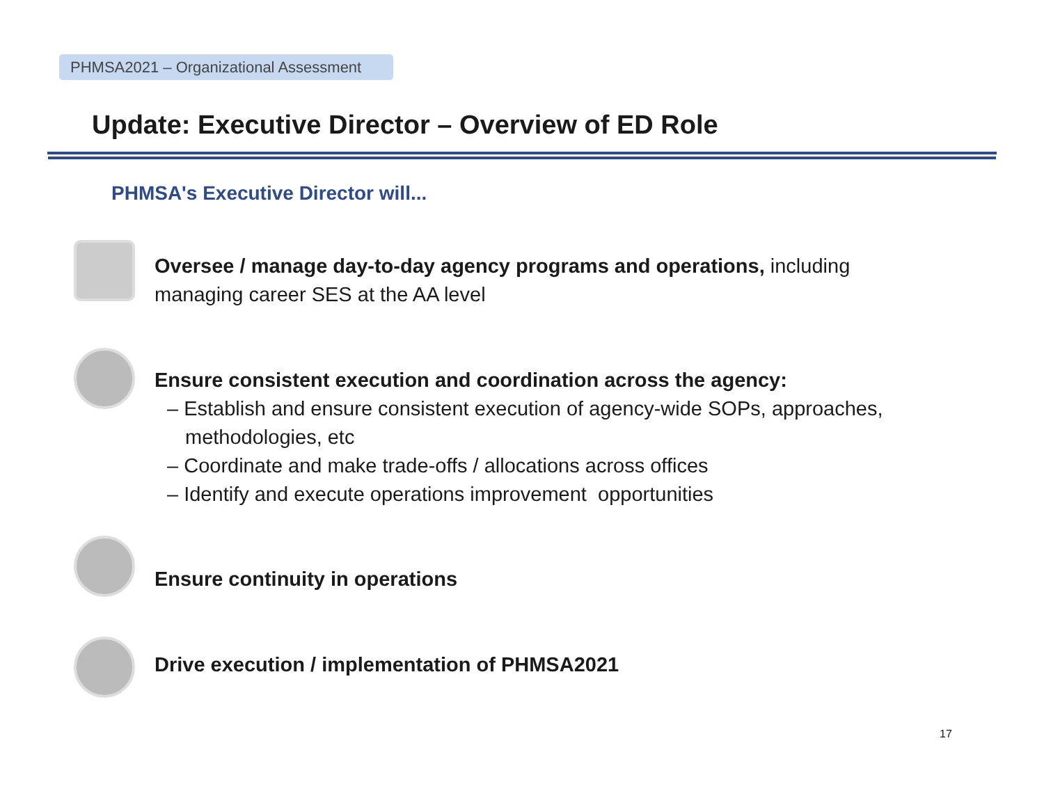PHMSA2021 – Organizational Assessment
Update: Executive Director – Overview of ED Role
PHMSA's Executive Director will...
Oversee / manage day-to-day agency programs and operations, including
managing career SES at the AA level
Ensure consistent execution and coordination across the agency:
– Establish and ensure consistent execution of agency-wide SOPs, approaches, methodologies, etc
– Coordinate and make trade-offs / allocations across offices
– Identify and execute operations improvement opportunities
Ensure continuity in operations
Drive execution / implementation of PHMSA2021
17